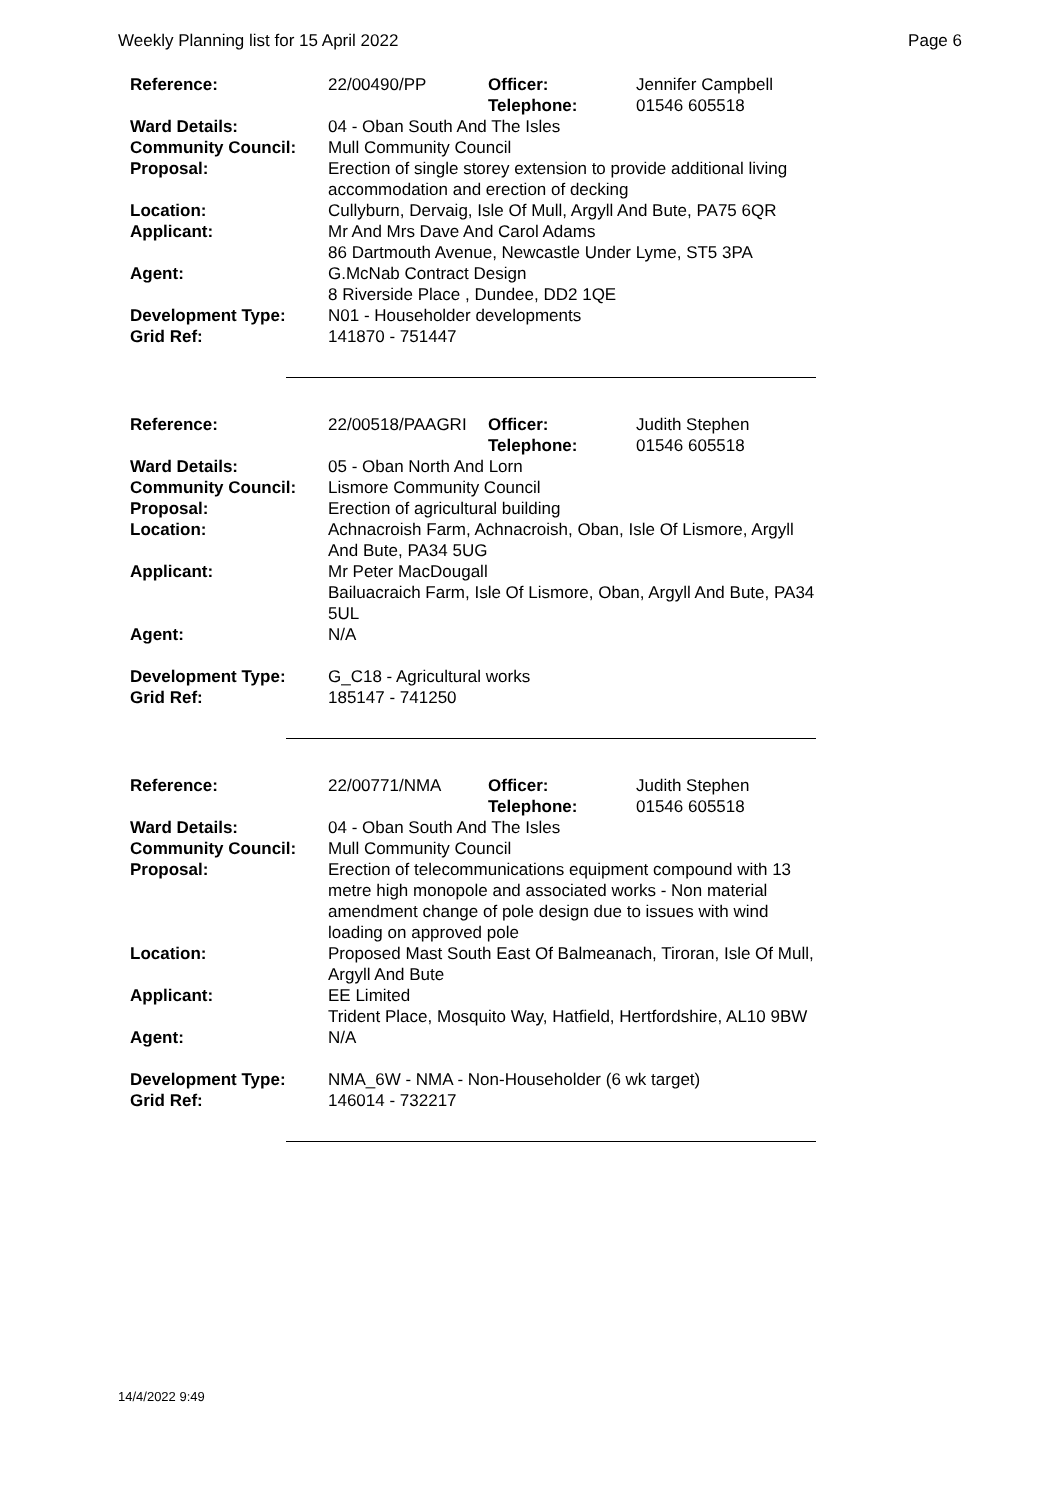Weekly Planning list for 15 April 2022 Page 6
| Reference: | 22/00490/PP | Officer: Telephone: | Jennifer Campbell 01546 605518 |
| Ward Details: | 04 - Oban South And The Isles | | |
| Community Council: | Mull Community Council | | |
| Proposal: | Erection of single storey extension to provide additional living accommodation and erection of decking | | |
| Location: | Cullyburn, Dervaig, Isle Of Mull, Argyll And Bute, PA75 6QR | | |
| Applicant: | Mr And Mrs Dave And Carol Adams 86 Dartmouth Avenue, Newcastle Under Lyme, ST5 3PA | | |
| Agent: | G.McNab Contract Design 8 Riverside Place , Dundee, DD2 1QE | | |
| Development Type: | N01 - Householder developments | | |
| Grid Ref: | 141870 - 751447 | | |
| Reference: | 22/00518/PAAGRI | Officer: Telephone: | Judith Stephen 01546 605518 |
| Ward Details: | 05 - Oban North And Lorn | | |
| Community Council: | Lismore Community Council | | |
| Proposal: | Erection of agricultural building | | |
| Location: | Achnacroish Farm, Achnacroish, Oban, Isle Of Lismore, Argyll And Bute, PA34 5UG | | |
| Applicant: | Mr Peter MacDougall Bailuacraich Farm, Isle Of Lismore, Oban, Argyll And Bute, PA34 5UL | | |
| Agent: | N/A | | |
| Development Type: | G_C18 - Agricultural works | | |
| Grid Ref: | 185147 - 741250 | | |
| Reference: | 22/00771/NMA | Officer: Telephone: | Judith Stephen 01546 605518 |
| Ward Details: | 04 - Oban South And The Isles | | |
| Community Council: | Mull Community Council | | |
| Proposal: | Erection of telecommunications equipment compound with 13 metre high monopole and associated works - Non material amendment change of pole design due to issues with wind loading on approved pole | | |
| Location: | Proposed Mast South East Of Balmeanach, Tiroran, Isle Of Mull, Argyll And Bute | | |
| Applicant: | EE Limited Trident Place, Mosquito Way, Hatfield, Hertfordshire, AL10 9BW | | |
| Agent: | N/A | | |
| Development Type: | NMA_6W - NMA - Non-Householder (6 wk target) | | |
| Grid Ref: | 146014 - 732217 | | |
14/4/2022 9:49